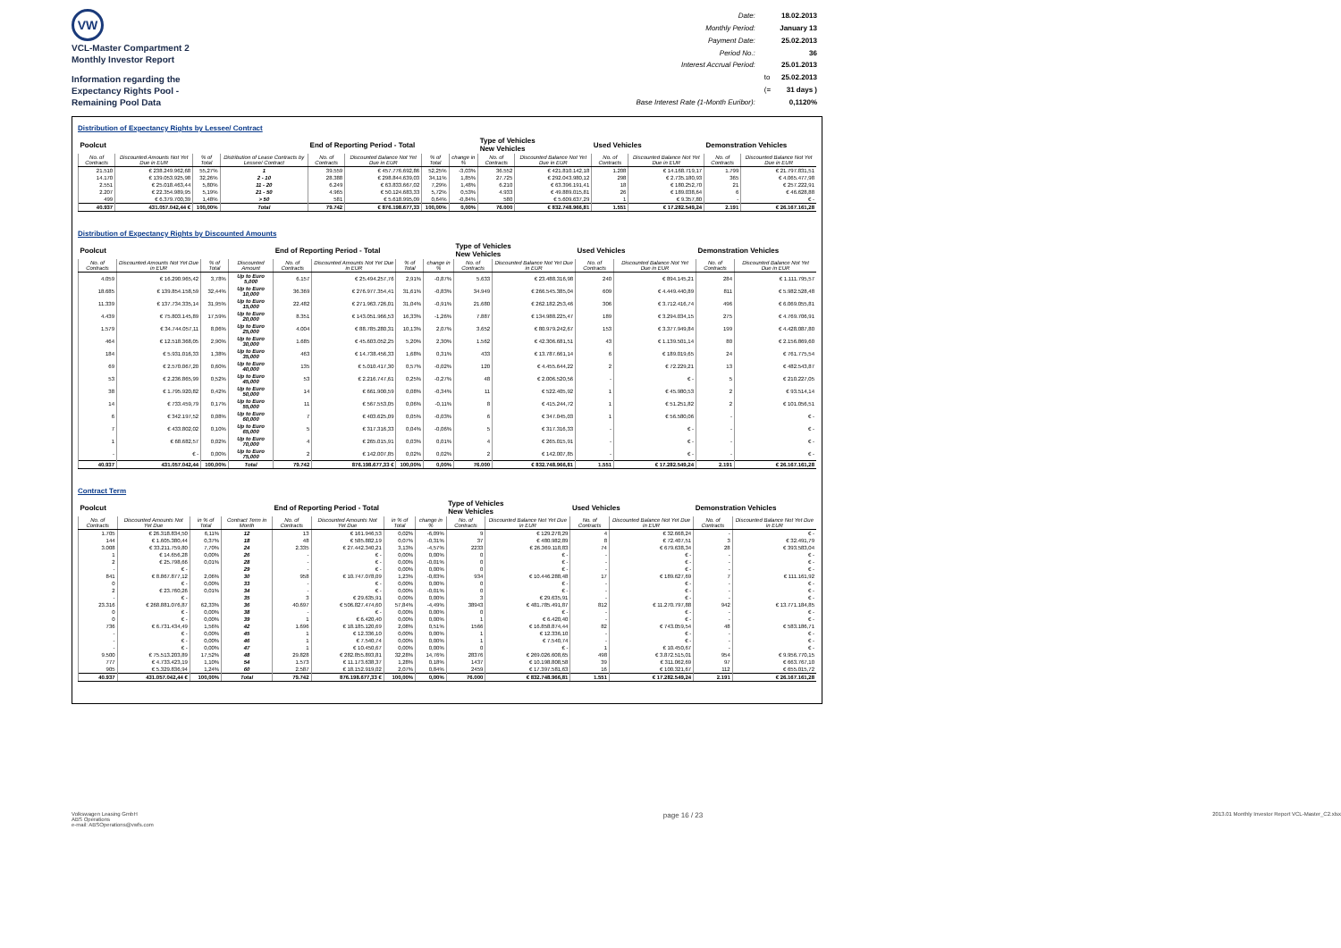VW
VCL-Master Compartment 2
Monthly Investor Report
Information regarding the
Expectancy Rights Pool -
Remaining Pool Data
| Date: | | 18.02.2013 |
| Monthly Period: | | January 13 |
| Payment Date: | | 25.02.2013 |
| Period No.: | | 36 |
| Interest Accrual Period: | | 25.01.2013 |
| | to | 25.02.2013 |
| | (= | 31 days ) |
| Base Interest Rate (1-Month Euribor): | | 0,1120% |
Distribution of Expectancy Rights by Lessee/ Contract
| Poolcut | | | | End of Reporting Period - Total | | | | Type of Vehicles New Vehicles | | Used Vehicles | | Demonstration Vehicles | |
| --- | --- | --- | --- | --- | --- | --- | --- | --- | --- | --- | --- | --- | --- |
| No. of Contracts | Discounted Amounts Not Yet Due in EUR | % of Total | Distribution of Lease Contracts by Lessee/ Contract | No. of Contracts | Discounted Balance Not Yet Due in EUR | % of Total | change in % | No. of Contracts | Discounted Balance Not Yet Due in EUR | No. of Contracts | Discounted Balance Not Yet Due in EUR | No. of Contracts | Discounted Balance Not Yet Due in EUR |
| 21.510 | € 238.249.962,68 | 55,27% | 1 | 39.559 | € 457.776.692,86 | 52,25% | -3,03% | 36.552 | € 421.810.142,18 | 1.208 | € 14.168.719,17 | 1.799 | € 21.797.831,51 |
| 14.170 | € 139.053.925,98 | 32,26% | 2 - 10 | 28.388 | € 298.844.639,03 | 34,11% | 1,85% | 27.725 | € 292.043.980,12 | 298 | € 2.735.180,93 | 365 | € 4.065.477,98 |
| 2.551 | € 25.018.463,44 | 5,80% | 11 - 20 | 6.249 | € 63.833.667,02 | 7,29% | 1,48% | 6.210 | € 63.396.191,41 | 18 | € 180.252,70 | 21 | € 257.222,91 |
| 2.207 | € 22.354.989,95 | 5,19% | 21 - 50 | 4.965 | € 50.124.683,33 | 5,72% | 0,53% | 4.933 | € 49.889.015,81 | 26 | € 189.038,64 | 6 | € 46.628,88 |
| 499 | € 6.379.700,39 | 1,48% | > 50 | 581 | € 5.618.995,09 | 0,64% | -0,84% | 580 | € 5.609.637,29 | 1 | € 9.357,80 | - | € - |
| 40.937 | 431.057.042,44 € | 100,00% | Total | 79.742 | € 876.198.677,33 | 100,00% | 0,00% | 76.000 | € 832.748.966,81 | 1.551 | € 17.282.549,24 | 2.191 | € 26.167.161,28 |
Distribution of Expectancy Rights by Discounted Amounts
| Poolcut | | | | End of Reporting Period - Total | | | | Type of Vehicles New Vehicles | | Used Vehicles | | Demonstration Vehicles | |
| --- | --- | --- | --- | --- | --- | --- | --- | --- | --- | --- | --- | --- | --- |
| No. of Contracts | Discounted Amounts Not Yet Due in EUR | % of Total | Discounted Amount | No. of Contracts | Discounted Amounts Not Yet Due in EUR | % of Total | change in % | No. of Contracts | Discounted Balance Not Yet Due in EUR | No. of Contracts | Discounted Balance Not Yet Due in EUR | No. of Contracts | Discounted Balance Not Yet Due in EUR |
| 4.059 | € 16.290.965,42 | 3,78% | Up to Euro 5,000 | 6.157 | € 25.494.257,76 | 2,91% | -0,87% | 5.633 | € 23.488.316,98 | 240 | € 894.145,21 | 284 | € 1.111.795,57 |
| 18.685 | € 139.854.158,59 | 32,44% | Up to Euro 10,000 | 36.369 | € 276.977.354,41 | 31,61% | -0,83% | 34.949 | € 266.545.385,04 | 609 | € 4.449.440,89 | 811 | € 5.982.528,48 |
| 11.339 | € 137.734.335,14 | 31,95% | Up to Euro 15,000 | 22.482 | € 271.963.726,01 | 31,04% | -0,91% | 21.680 | € 262.182.253,46 | 306 | € 3.712.416,74 | 496 | € 6.069.055,81 |
| 4.439 | € 75.803.145,89 | 17,59% | Up to Euro 20,000 | 8.351 | € 143.051.966,53 | 16,33% | -1,26% | 7.887 | € 134.988.225,47 | 189 | € 3.294.034,15 | 275 | € 4.769.706,91 |
| 1.579 | € 34.744.057,11 | 8,06% | Up to Euro 25,000 | 4.004 | € 88.785.280,31 | 10,13% | 2,07% | 3.652 | € 80.979.242,67 | 153 | € 3.377.949,84 | 199 | € 4.428.087,80 |
| 464 | € 12.518.368,05 | 2,90% | Up to Euro 30,000 | 1.685 | € 45.603.052,25 | 5,20% | 2,30% | 1.562 | € 42.306.681,51 | 43 | € 1.139.501,14 | 80 | € 2.156.869,60 |
| 184 | € 5.931.016,33 | 1,38% | Up to Euro 35,000 | 463 | € 14.738.456,33 | 1,68% | 0,31% | 433 | € 13.787.661,14 | 6 | € 189.019,65 | 24 | € 761.775,54 |
| 69 | € 2.570.067,20 | 0,60% | Up to Euro 40,000 | 135 | € 5.010.417,30 | 0,57% | -0,02% | 120 | € 4.455.644,22 | 2 | € 72.229,21 | 13 | € 482.543,87 |
| 53 | € 2.236.865,99 | 0,52% | Up to Euro 45,000 | 53 | € 2.216.747,61 | 0,25% | -0,27% | 48 | € 2.006.520,56 | - | € - | 5 | € 210.227,05 |
| 38 | € 1.795.920,82 | 0,42% | Up to Euro 50,000 | 14 | € 661.900,59 | 0,08% | -0,34% | 11 | € 522.405,92 | 1 | € 45.980,53 | 2 | € 93.514,14 |
| 14 | € 733.459,79 | 0,17% | Up to Euro 55,000 | 11 | € 567.553,05 | 0,06% | -0,11% | 8 | € 415.244,72 | 1 | € 51.251,82 | 2 | € 101.056,51 |
| 6 | € 342.197,52 | 0,08% | Up to Euro 60,000 | 7 | € 403.625,09 | 0,05% | -0,03% | 6 | € 347.045,03 | 1 | € 56.580,06 | - | € - |
| 7 | € 433.802,02 | 0,10% | Up to Euro 65,000 | 5 | € 317.316,33 | 0,04% | -0,06% | 5 | € 317.316,33 | - | € - | - | € - |
| 1 | € 68.682,57 | 0,02% | Up to Euro 70,000 | 4 | € 265.015,91 | 0,03% | 0,01% | 4 | € 265.015,91 | - | € - | - | € - |
| - | € - | 0,00% | Up to Euro 75,000 | 2 | € 142.007,85 | 0,02% | 0,02% | 2 | € 142.007,85 | - | € - | - | € - |
| 40.937 | 431.057.042,44 | 100,00% | Total | 79.742 | 876.198.677,33 € | 100,00% | 0,00% | 76.000 | € 832.748.966,81 | 1.551 | € 17.282.549,24 | 2.191 | € 26.167.161,28 |
Contract Term
| Poolcut | | | | End of Reporting Period - Total | | | | Type of Vehicles New Vehicles | | Used Vehicles | | Demonstration Vehicles | |
| --- | --- | --- | --- | --- | --- | --- | --- | --- | --- | --- | --- | --- | --- |
| No. of Contracts | Discounted Amounts Not Yet Due | in % of Total | Contract Term in Month | No. of Contracts | Discounted Amounts Not Yet Due | in % of Total | change in % | No. of Contracts | Discounted Balance Not Yet Due in EUR | No. of Contracts | Discounted Balance Not Yet Due in EUR | No. of Contracts | Discounted Balance Not Yet Due in EUR |
| 1.705 | € 26.318.834,50 | 6,11% | 12 | 13 | € 161.946,53 | 0,02% | -6,09% | 9 | € 129.278,29 | 4 | € 32.668,24 | - | € - |
| 144 | € 1.605.380,44 | 0,37% | 18 | 48 | € 585.882,19 | 0,07% | -0,31% | 37 | € 480.982,89 | 8 | € 72.407,51 | 3 | € 32.491,79 |
| 3.008 | € 33.211.759,80 | 7,70% | 24 | 2.335 | € 27.442.340,21 | 3,13% | -4,57% | 2233 | € 26.369.118,83 | 74 | € 679.638,34 | 28 | € 393.583,04 |
| 1 | € 14.656,28 | 0,00% | 26 | - | € - | 0,00% | 0,00% | 0 | € - | - | € - | - | € - |
| 2 | € 25.798,66 | 0,01% | 28 | - | € - | 0,00% | -0,01% | 0 | € - | - | € - | - | € - |
| - | € - | | 29 | - | € - | 0,00% | 0,00% | 0 | € - | - | € - | - | € - |
| 841 | € 8.867.877,12 | 2,06% | 30 | 958 | € 10.747.078,09 | 1,23% | -0,83% | 934 | € 10.446.288,48 | 17 | € 189.627,69 | 7 | € 111.161,92 |
| 0 | € - | 0,00% | 33 | - | € - | 0,00% | 0,00% | 0 | € - | - | € - | - | € - |
| 2 | € 23.760,26 | 0,01% | 34 | - | € - | 0,00% | -0,01% | 0 | € - | - | € - | - | € - |
| - | € - | | 35 | 3 | € 29.635,91 | 0,00% | 0,00% | 3 | € 29.635,91 | - | € - | - | € - |
| 23.316 | € 268.881.076,87 | 62,33% | 36 | 40.697 | € 506.827.474,60 | 57,84% | -4,49% | 38943 | € 481.785.491,87 | 812 | € 11.270.797,88 | 942 | € 13.771.184,85 |
| 0 | € - | 0,00% | 38 | - | € - | 0,00% | 0,00% | 0 | € - | - | € - | - | € - |
| 0 | € - | 0,00% | 39 | 1 | € 6.420,40 | 0,00% | 0,00% | 1 | € 6.420,40 | - | € - | - | € - |
| 736 | € 6.731.434,49 | 1,56% | 42 | 1.696 | € 18.185.120,69 | 2,08% | 0,51% | 1566 | € 16.858.874,44 | 82 | € 743.059,54 | 48 | € 583.186,71 |
| - | € - | 0,00% | 45 | 1 | € 12.336,10 | 0,00% | 0,00% | 1 | € 12.336,10 | - | € - | - | € - |
| - | € - | 0,00% | 46 | 1 | € 7.540,74 | 0,00% | 0,00% | 1 | € 7.540,74 | - | € - | - | € - |
| - | € - | 0,00% | 47 | 1 | € 10.450,67 | 0,00% | 0,00% | 0 | € - | 1 | € 10.450,67 | - | € - |
| 9.500 | € 75.513.203,89 | 17,52% | 48 | 29.828 | € 282.855.893,81 | 32,28% | 14,76% | 28376 | € 269.026.608,65 | 498 | € 3.872.515,01 | 954 | € 9.956.770,15 |
| 777 | € 4.733.423,19 | 1,10% | 54 | 1.573 | € 11.173.638,37 | 1,28% | 0,18% | 1437 | € 10.198.808,58 | 39 | € 311.062,69 | 97 | € 663.767,10 |
| 905 | € 5.329.836,94 | 1,24% | 60 | 2.587 | € 18.152.919,02 | 2,07% | 0,84% | 2459 | € 17.397.581,63 | 16 | € 100.321,67 | 112 | € 655.015,72 |
| 40.937 | 431.057.042,44 € | 100,00% | Total | 79.742 | 876.198.677,33 € | 100,00% | 0,00% | 76.000 | € 832.748.966,81 | 1.551 | € 17.282.549,24 | 2.191 | € 26.167.161,28 |
Volkswagen Leasing GmbH
ABS Operations
e-mail: ABSOperations@vwfs.com
page 16 / 23
2013.01 Monthly Investor Report VCL-Master_C2.xlsx